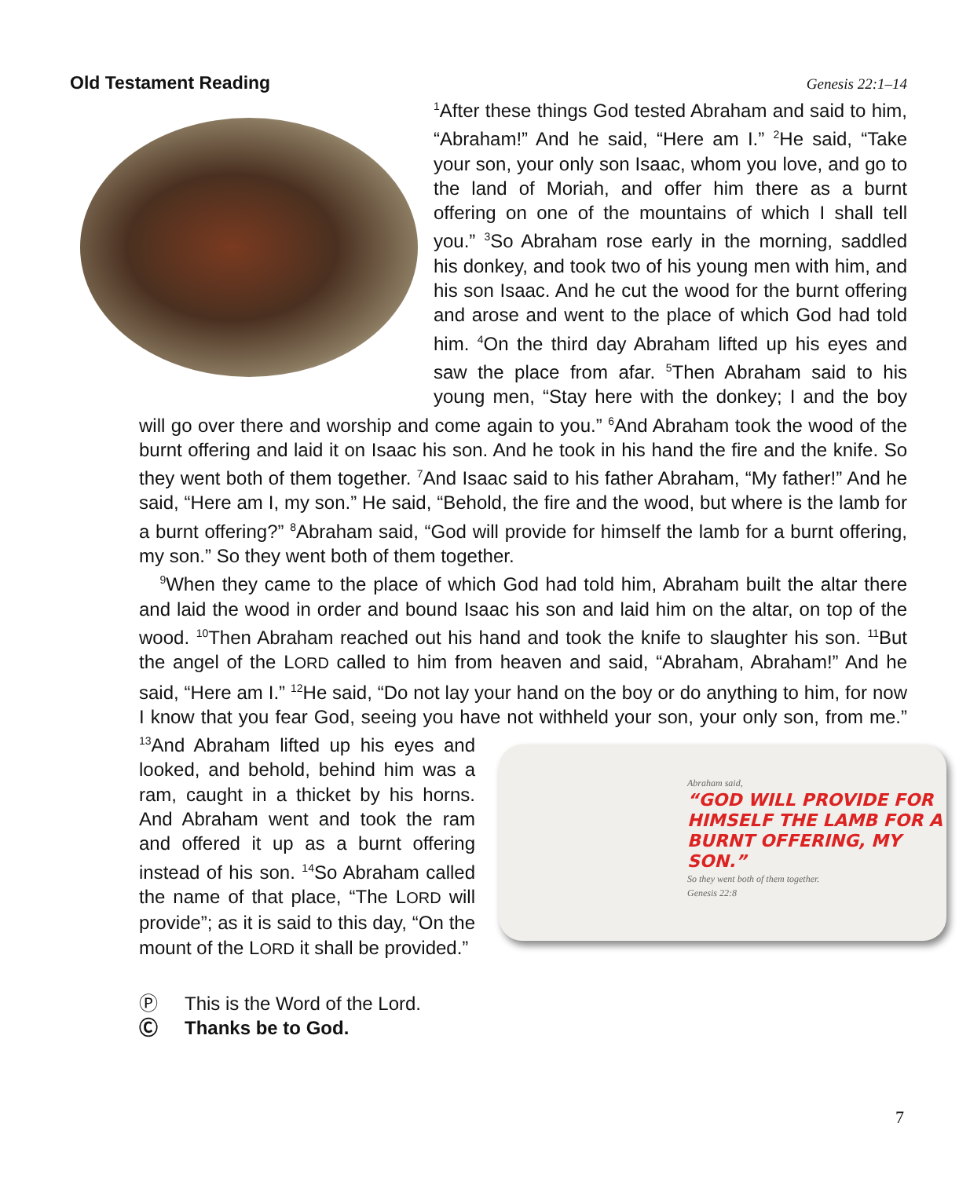Old Testament Reading Genesis 22:1–14
<sup>1</sup> After these things God tested Abraham and said to him, “Abraham!” And he said, “Here am I.” <sup>2</sup>He said, “Take your son, your only son Isaac, whom you love, and go to the land of Moriah, and offer him there as a burnt offering on one of the mountains of which I shall tell you.” <sup>3</sup>So Abraham rose early in the morning, saddled his donkey, and took two of his young men with him, and his son Isaac. And he cut the wood for the burnt offering and arose and went to the place of which God had told him. <sup>4</sup>On the third day Abraham lifted up his eyes and saw the place from afar. <sup>5</sup>Then Abraham said to his young men, “Stay here with the donkey; I and the boy will go over there and worship and come again to you.” <sup>6</sup>And Abraham took the wood of the burnt offering and laid it on Isaac his son. And he took in his hand the fire and the knife. So they went both of them together. <sup>7</sup>And Isaac said to his father Abraham, “My father!” And he said, “Here am I, my son.” He said, “Behold, the fire and the wood, but where is the lamb for a burnt offering?” <sup>8</sup>Abraham said, “God will provide for himself the lamb for a burnt offering, my son.” So they went both of them together.
<sup>9</sup> When they came to the place of which God had told him, Abraham built the altar there and laid the wood in order and bound Isaac his son and laid him on the altar, on top of the wood. <sup>10</sup>Then Abraham reached out his hand and took the knife to slaughter his son. <sup>11</sup>But the angel of the LORD called to him from heaven and said, “Abraham, Abraham!” And he said, “Here am I.” <sup>12</sup>He said, “Do not lay your hand on the boy or do anything to him, for now I know that you fear God, seeing you have not withheld your son, your only son, from me.” <sup>13</sup>And Abraham lifted up his
Abraham said,
“GOD WILL PROVIDE FOR HIMSELF THE LAMB FOR A BURNT OFFERING, MY SON.”
So they went both of them together.
Genesis 22:8
eyes and looked, and behold, behind him was a ram, caught in a thicket by his horns. And Abraham went and took the ram and offered it up as a burnt offering instead of his son. <sup>14</sup>So Abraham called the name of that place, “The LORD will provide”; as it is said to this day, “On the mount of the LORD it shall be provided.”
Ⓟ This is the Word of the Lord.
Ⓒ Thanks be to God.
7